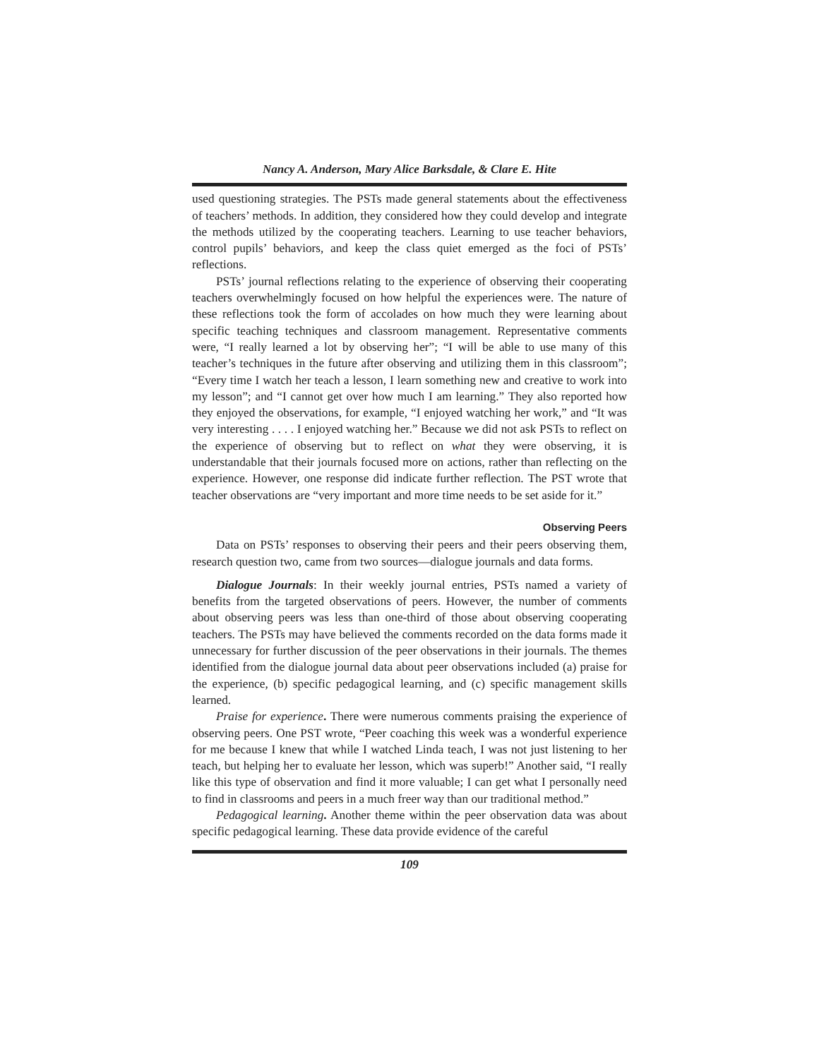Nancy A. Anderson, Mary Alice Barksdale, & Clare E. Hite
used questioning strategies. The PSTs made general statements about the effectiveness of teachers’ methods. In addition, they considered how they could develop and integrate the methods utilized by the cooperating teachers. Learning to use teacher behaviors, control pupils’ behaviors, and keep the class quiet emerged as the foci of PSTs’ reflections.
PSTs’ journal reflections relating to the experience of observing their cooperating teachers overwhelmingly focused on how helpful the experiences were. The nature of these reflections took the form of accolades on how much they were learning about specific teaching techniques and classroom management. Representative comments were, “I really learned a lot by observing her”; “I will be able to use many of this teacher’s techniques in the future after observing and utilizing them in this classroom”; “Every time I watch her teach a lesson, I learn something new and creative to work into my lesson”; and “I cannot get over how much I am learning.” They also reported how they enjoyed the observations, for example, “I enjoyed watching her work,” and “It was very interesting . . . . I enjoyed watching her.” Because we did not ask PSTs to reflect on the experience of observing but to reflect on what they were observing, it is understandable that their journals focused more on actions, rather than reflecting on the experience. However, one response did indicate further reflection. The PST wrote that teacher observations are “very important and more time needs to be set aside for it.”
Observing Peers
Data on PSTs’ responses to observing their peers and their peers observing them, research question two, came from two sources—dialogue journals and data forms.
Dialogue Journals: In their weekly journal entries, PSTs named a variety of benefits from the targeted observations of peers. However, the number of comments about observing peers was less than one-third of those about observing cooperating teachers. The PSTs may have believed the comments recorded on the data forms made it unnecessary for further discussion of the peer observations in their journals. The themes identified from the dialogue journal data about peer observations included (a) praise for the experience, (b) specific pedagogical learning, and (c) specific management skills learned.
Praise for experience. There were numerous comments praising the experience of observing peers. One PST wrote, “Peer coaching this week was a wonderful experience for me because I knew that while I watched Linda teach, I was not just listening to her teach, but helping her to evaluate her lesson, which was superb!” Another said, “I really like this type of observation and find it more valuable; I can get what I personally need to find in classrooms and peers in a much freer way than our traditional method.”
Pedagogical learning. Another theme within the peer observation data was about specific pedagogical learning. These data provide evidence of the careful
109